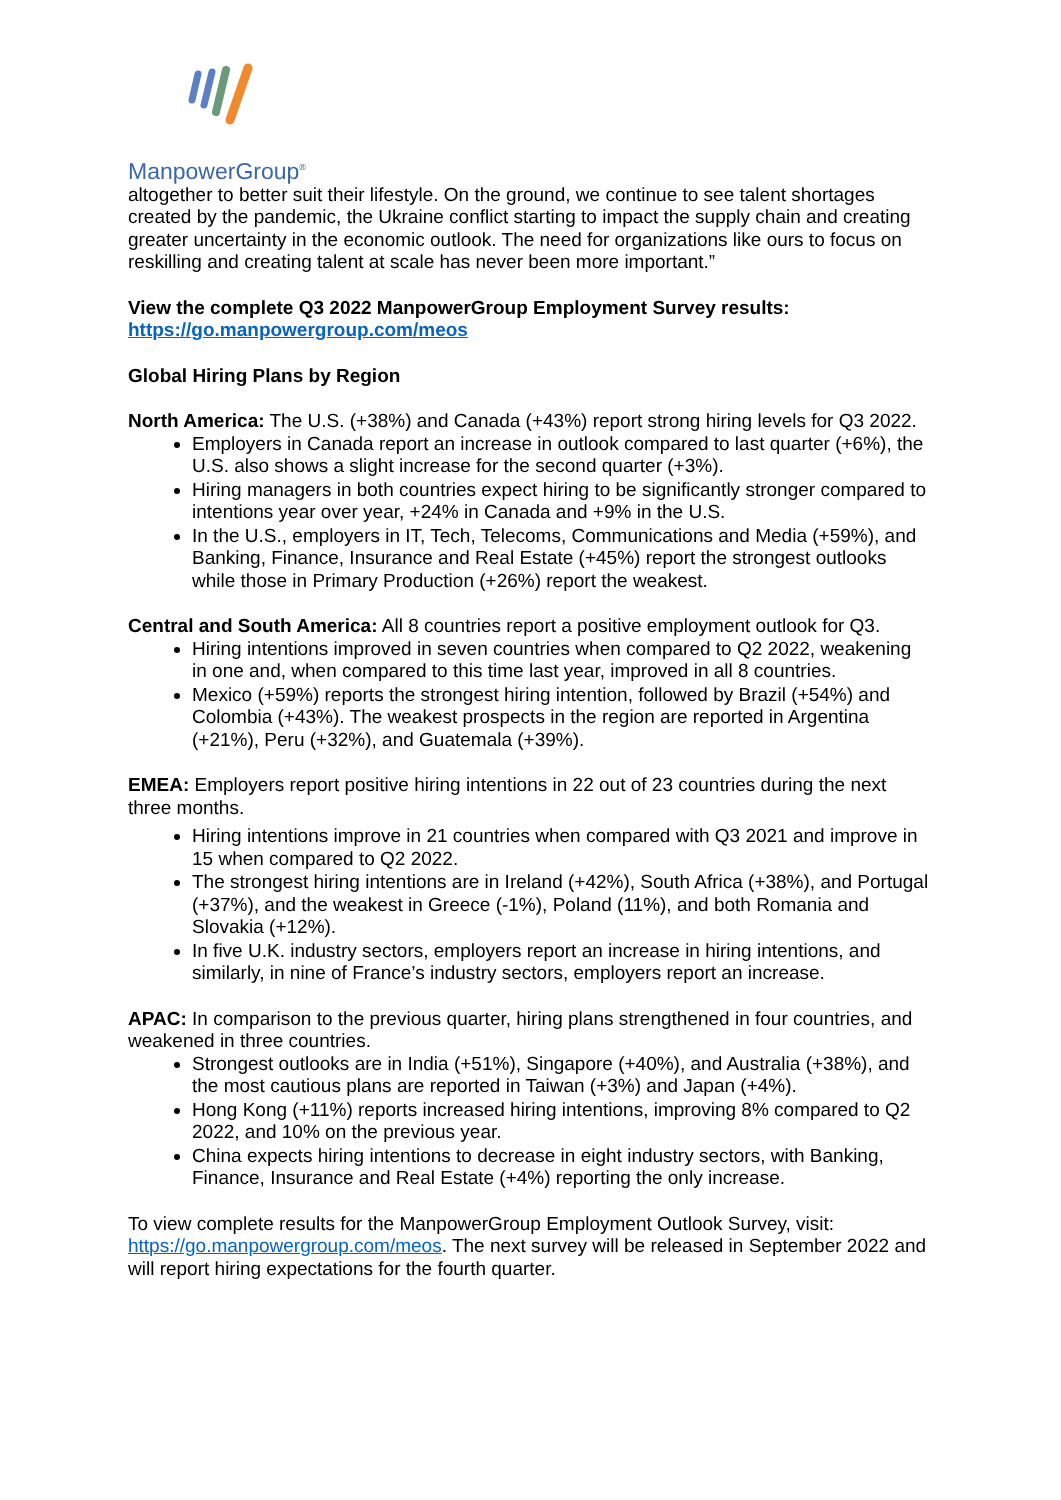ManpowerGroup<sup>®</sup>
altogether to better suit their lifestyle. On the ground, we continue to see talent shortages created by the pandemic, the Ukraine conflict starting to impact the supply chain and creating greater uncertainty in the economic outlook. The need for organizations like ours to focus on reskilling and creating talent at scale has never been more important.”
View the complete Q3 2022 ManpowerGroup Employment Survey results:
https://go.manpowergroup.com/meos
Global Hiring Plans by Region
North America: The U.S. (+38%) and Canada (+43%) report strong hiring levels for Q3 2022.
Employers in Canada report an increase in outlook compared to last quarter (+6%), the U.S. also shows a slight increase for the second quarter (+3%).
Hiring managers in both countries expect hiring to be significantly stronger compared to intentions year over year, +24% in Canada and +9% in the U.S.
In the U.S., employers in IT, Tech, Telecoms, Communications and Media (+59%), and Banking, Finance, Insurance and Real Estate (+45%) report the strongest outlooks while those in Primary Production (+26%) report the weakest.
Central and South America: All 8 countries report a positive employment outlook for Q3.
Hiring intentions improved in seven countries when compared to Q2 2022, weakening in one and, when compared to this time last year, improved in all 8 countries.
Mexico (+59%) reports the strongest hiring intention, followed by Brazil (+54%) and Colombia (+43%). The weakest prospects in the region are reported in Argentina (+21%), Peru (+32%), and Guatemala (+39%).
EMEA: Employers report positive hiring intentions in 22 out of 23 countries during the next three months.
Hiring intentions improve in 21 countries when compared with Q3 2021 and improve in 15 when compared to Q2 2022.
The strongest hiring intentions are in Ireland (+42%), South Africa (+38%), and Portugal (+37%), and the weakest in Greece (-1%), Poland (11%), and both Romania and Slovakia (+12%).
In five U.K. industry sectors, employers report an increase in hiring intentions, and similarly, in nine of France’s industry sectors, employers report an increase.
APAC: In comparison to the previous quarter, hiring plans strengthened in four countries, and weakened in three countries.
Strongest outlooks are in India (+51%), Singapore (+40%), and Australia (+38%), and the most cautious plans are reported in Taiwan (+3%) and Japan (+4%).
Hong Kong (+11%) reports increased hiring intentions, improving 8% compared to Q2 2022, and 10% on the previous year.
China expects hiring intentions to decrease in eight industry sectors, with Banking, Finance, Insurance and Real Estate (+4%) reporting the only increase.
To view complete results for the ManpowerGroup Employment Outlook Survey, visit: https://go.manpowergroup.com/meos. The next survey will be released in September 2022 and will report hiring expectations for the fourth quarter.